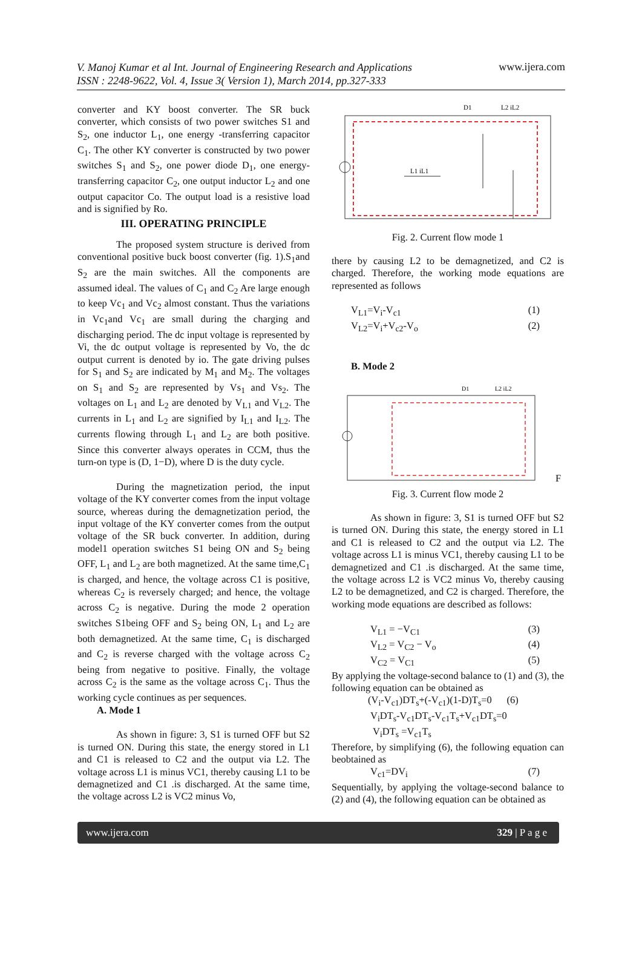V. Manoj Kumar et al Int. Journal of Engineering Research and Applications
ISSN : 2248-9622, Vol. 4, Issue 3( Version 1), March 2014, pp.327-333 www.ijera.com
converter and KY boost converter. The SR buck converter, which consists of two power switches S1 and S<sub>2</sub>, one inductor L<sub>1</sub>, one energy -transferring capacitor C<sub>1</sub>. The other KY converter is constructed by two power switches S<sub>1</sub> and S<sub>2</sub>, one power diode D<sub>1</sub>, one energy-transferring capacitor C<sub>2</sub>, one output inductor L<sub>2</sub> and one output capacitor Co. The output load is a resistive load and is signified by Ro.
III. OPERATING PRINCIPLE
The proposed system structure is derived from conventional positive buck boost converter (fig. 1).S<sub>1</sub>and S<sub>2</sub> are the main switches. All the components are assumed ideal. The values of C<sub>1</sub> and C<sub>2</sub> Are large enough to keep Vc<sub>1</sub> and Vc<sub>2</sub> almost constant. Thus the variations in Vc<sub>1</sub>and Vc<sub>1</sub> are small during the charging and discharging period. The dc input voltage is represented by Vi, the dc output voltage is represented by Vo, the dc output current is denoted by io. The gate driving pulses for S<sub>1</sub> and S<sub>2</sub> are indicated by M<sub>1</sub> and M<sub>2</sub>. The voltages on S<sub>1</sub> and S<sub>2</sub> are represented by Vs<sub>1</sub> and Vs<sub>2</sub>. The voltages on L<sub>1</sub> and L<sub>2</sub> are denoted by V<sub>L1</sub> and V<sub>L2</sub>. The currents in L<sub>1</sub> and L<sub>2</sub> are signified by I<sub>L1</sub> and I<sub>L2</sub>. The currents flowing through L<sub>1</sub> and L<sub>2</sub> are both positive. Since this converter always operates in CCM, thus the turn-on type is (D, 1−D), where D is the duty cycle.
During the magnetization period, the input voltage of the KY converter comes from the input voltage source, whereas during the demagnetization period, the input voltage of the KY converter comes from the output voltage of the SR buck converter. In addition, during model1 operation switches S1 being ON and S<sub>2</sub> being OFF, L<sub>1</sub> and L<sub>2</sub> are both magnetized. At the same time,C<sub>1</sub> is charged, and hence, the voltage across C1 is positive, whereas C<sub>2</sub> is reversely charged; and hence, the voltage across C<sub>2</sub> is negative. During the mode 2 operation switches S1being OFF and S<sub>2</sub> being ON, L<sub>1</sub> and L<sub>2</sub> are both demagnetized. At the same time, C<sub>1</sub> is discharged and C<sub>2</sub> is reverse charged with the voltage across C<sub>2</sub> being from negative to positive. Finally, the voltage across C<sub>2</sub> is the same as the voltage across C<sub>1</sub>. Thus the working cycle continues as per sequences.
A. Mode 1
As shown in figure: 3, S1 is turned OFF but S2 is turned ON. During this state, the energy stored in L1 and C1 is released to C2 and the output via L2. The voltage across L1 is minus VC1, thereby causing L1 to be demagnetized and C1 .is discharged. At the same time, the voltage across L2 is VC2 minus Vo,
D1
L2 iL2
L1 iL1
Fig. 2. Current flow mode 1
there by causing L2 to be demagnetized, and C2 is charged. Therefore, the working mode equations are represented as follows
V<sub>L1</sub>=V<sub>i</sub>-V<sub>c1</sub> (1)
V<sub>L2</sub>=V<sub>i</sub>+V<sub>c2</sub>-V<sub>o</sub> (2)
B. Mode 2
D1
L2 iL2
F
Fig. 3. Current flow mode 2
As shown in figure: 3, S1 is turned OFF but S2 is turned ON. During this state, the energy stored in L1 and C1 is released to C2 and the output via L2. The voltage across L1 is minus VC1, thereby causing L1 to be demagnetized and C1 .is discharged. At the same time, the voltage across L2 is VC2 minus Vo, thereby causing L2 to be demagnetized, and C2 is charged. Therefore, the working mode equations are described as follows:
V<sub>L1</sub> = −V<sub>C1</sub> (3)
V<sub>L2</sub> = V<sub>C2</sub> − V<sub>o</sub> (4)
V<sub>C2</sub> = V<sub>C1</sub> (5)
By applying the voltage-second balance to (1) and (3), the following equation can be obtained as
(V<sub>i</sub>-V<sub>c1</sub>)DT<sub>s</sub>+(-V<sub>c1</sub>)(1-D)T<sub>s</sub>=0 (6)
V<sub>i</sub>DT<sub>s</sub>-V<sub>c1</sub>DT<sub>s</sub>-V<sub>c1</sub>T<sub>s</sub>+V<sub>c1</sub>DT<sub>s</sub>=0
V<sub>i</sub>DT<sub>s</sub> =V<sub>c1</sub>T<sub>s</sub>
Therefore, by simplifying (6), the following equation can beobtained as
V<sub>c1</sub>=DV<sub>i</sub> (7)
Sequentially, by applying the voltage-second balance to (2) and (4), the following equation can be obtained as
www.ijera.com 329 | P a g e